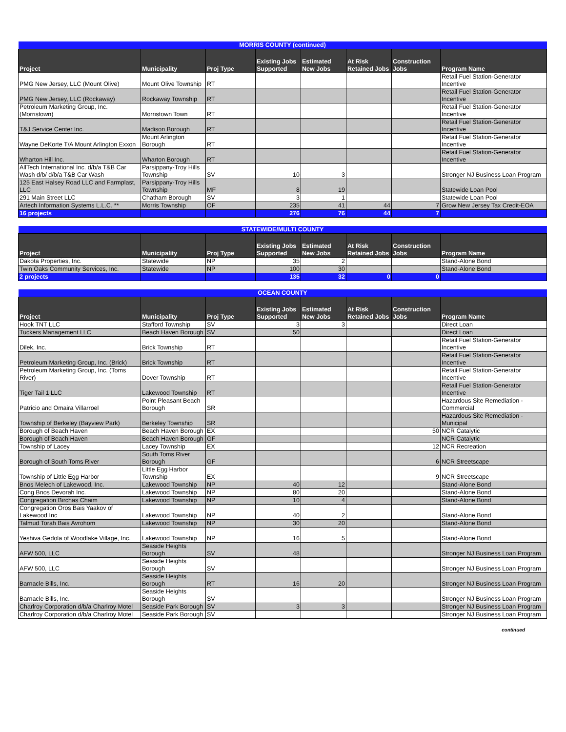| MORRIS COUNTY (continued) | | | | | | | |
| --- | --- | --- | --- | --- | --- | --- | --- |
| Project | Municipality | Proj Type | Existing Jobs Supported | Estimated New Jobs | At Risk Retained Jobs | Construction Jobs | Program Name |
| PMG New Jersey, LLC (Mount Olive) | Mount Olive Township | RT | | | | | Retail Fuel Station-Generator Incentive |
| PMG New Jersey, LLC (Rockaway) | Rockaway Township | RT | | | | | Retail Fuel Station-Generator Incentive |
| Petroleum Marketing Group, Inc. (Morristown) | Morristown Town | RT | | | | | Retail Fuel Station-Generator Incentive |
| T&J Service Center Inc. | Madison Borough | RT | | | | | Retail Fuel Station-Generator Incentive |
| Wayne DeKorte T/A Mount Arlington Exxon | Mount Arlington Borough | RT | | | | | Retail Fuel Station-Generator Incentive |
| Wharton Hill Inc. | Wharton Borough | RT | | | | | Retail Fuel Station-Generator Incentive |
| AllTech International Inc. d/b/a T&B Car Wash d/b/ d/b/a T&B Car Wash | Parsippany-Troy Hills Township | SV | 10 | 3 | | | Stronger NJ Business Loan Program |
| 125 East Halsey Road LLC and Farmplast, LLC | Parsippany-Troy Hills Township | MF | 8 | 19 | | | Statewide Loan Pool |
| 291 Main Street LLC | Chatham Borough | SV | 3 | 1 | | | Statewide Loan Pool |
| Artech Information Systems L.L.C. ** | Morris Township | OF | 235 | 41 | 44 | 7 | Grow New Jersey Tax Credit-EOA |
| 16 projects | | | 276 | 76 | 44 | 7 | |
| STATEWIDE/MULTI COUNTY | | | | | | | |
| --- | --- | --- | --- | --- | --- | --- | --- |
| Project | Municipality | Proj Type | Existing Jobs Supported | Estimated New Jobs | At Risk Retained Jobs | Construction Jobs | Program Name |
| Dakota Properties, Inc. | Statewide | NP | 35 | 2 | | | Stand-Alone Bond |
| Twin Oaks Community Services, Inc. | Statewide | NP | 100 | 30 | | | Stand-Alone Bond |
| 2 projects | | | 135 | 32 | 0 | 0 | |
| OCEAN COUNTY | | | | | | | |
| --- | --- | --- | --- | --- | --- | --- | --- |
| Project | Municipality | Proj Type | Existing Jobs Supported | Estimated New Jobs | At Risk Retained Jobs | Construction Jobs | Program Name |
| Hook TNT LLC | Stafford Township | SV | 3 | 3 | | | Direct Loan |
| Tuckers Management LLC | Beach Haven Borough | SV | 50 | | | | Direct Loan |
| Dilek, Inc. | Brick Township | RT | | | | | Retail Fuel Station-Generator Incentive |
| Petroleum Marketing Group, Inc. (Brick) | Brick Township | RT | | | | | Retail Fuel Station-Generator Incentive |
| Petroleum Marketing Group, Inc. (Toms River) | Dover Township | RT | | | | | Retail Fuel Station-Generator Incentive |
| Tiger Tail 1 LLC | Lakewood Township | RT | | | | | Retail Fuel Station-Generator Incentive |
| Patricio and Omaira Villarroel | Point Pleasant Beach Borough | SR | | | | | Hazardous Site Remediation - Commercial |
| Township of Berkeley (Bayview Park) | Berkeley Township | SR | | | | | Hazardous Site Remediation - Municipal |
| Borough of Beach Haven | Beach Haven Borough | EX | | | | 50 | NCR Catalytic |
| Borough of Beach Haven | Beach Haven Borough | GF | | | | | NCR Catalytic |
| Township of Lacey | Lacey Township | EX | | | | 12 | NCR Recreation |
| Borough of South Toms River | South Toms River Borough | GF | | | | 6 | NCR Streetscape |
| Township of Little Egg Harbor | Little Egg Harbor Township | EX | | | | 9 | NCR Streetscape |
| Bnos Melech of Lakewood, Inc. | Lakewood Township | NP | 40 | 12 | | | Stand-Alone Bond |
| Cong Bnos Devorah Inc. | Lakewood Township | NP | 80 | 20 | | | Stand-Alone Bond |
| Congregation Birchas Chaim | Lakewood Township | NP | 10 | 4 | | | Stand-Alone Bond |
| Congregation Oros Bais Yaakov of Lakewood Inc | Lakewood Township | NP | 40 | 2 | | | Stand-Alone Bond |
| Talmud Torah Bais Avrohom | Lakewood Township | NP | 30 | 20 | | | Stand-Alone Bond |
| Yeshiva Gedola of Woodlake Village, Inc. | Lakewood Township | NP | 16 | 5 | | | Stand-Alone Bond |
| AFW 500, LLC | Seaside Heights Borough | SV | 48 | | | | Stronger NJ Business Loan Program |
| AFW 500, LLC | Seaside Heights Borough | SV | | | | | Stronger NJ Business Loan Program |
| Barnacle Bills, Inc. | Seaside Heights Borough | RT | 16 | 20 | | | Stronger NJ Business Loan Program |
| Barnacle Bills, Inc. | Seaside Heights Borough | SV | | | | | Stronger NJ Business Loan Program |
| Charlroy Corporation d/b/a Charlroy Motel | Seaside Park Borough | SV | 3 | 3 | | | Stronger NJ Business Loan Program |
| Charlroy Corporation d/b/a Charlroy Motel | Seaside Park Borough | SV | | | | | Stronger NJ Business Loan Program |
continued